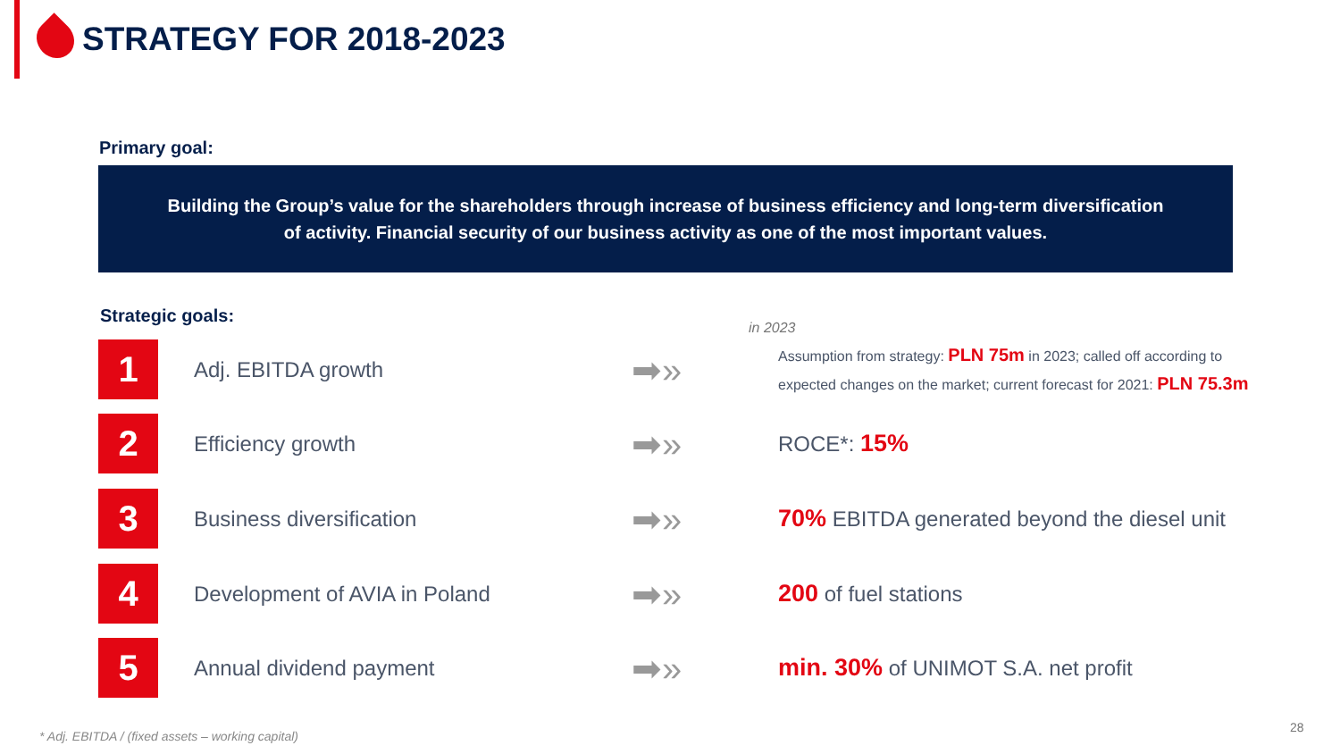STRATEGY FOR 2018-2023
Primary goal:
Building the Group’s value for the shareholders through increase of business efficiency and long-term diversification
of activity. Financial security of our business activity as one of the most important values.
Strategic goals:
in 2023
1
Adj. EBITDA growth
➡»
Assumption from strategy: PLN 75m in 2023; called off according to
expected changes on the market; current forecast for 2021: PLN 75.3m
2
Efficiency growth
➡»
ROCE*: 15%
3
Business diversification
➡»
70% EBITDA generated beyond the diesel unit
4
Development of AVIA in Poland
➡»
200 of fuel stations
5
Annual dividend payment
➡»
min. 30% of UNIMOT S.A. net profit
* Adj. EBITDA / (fixed assets – working capital)
28